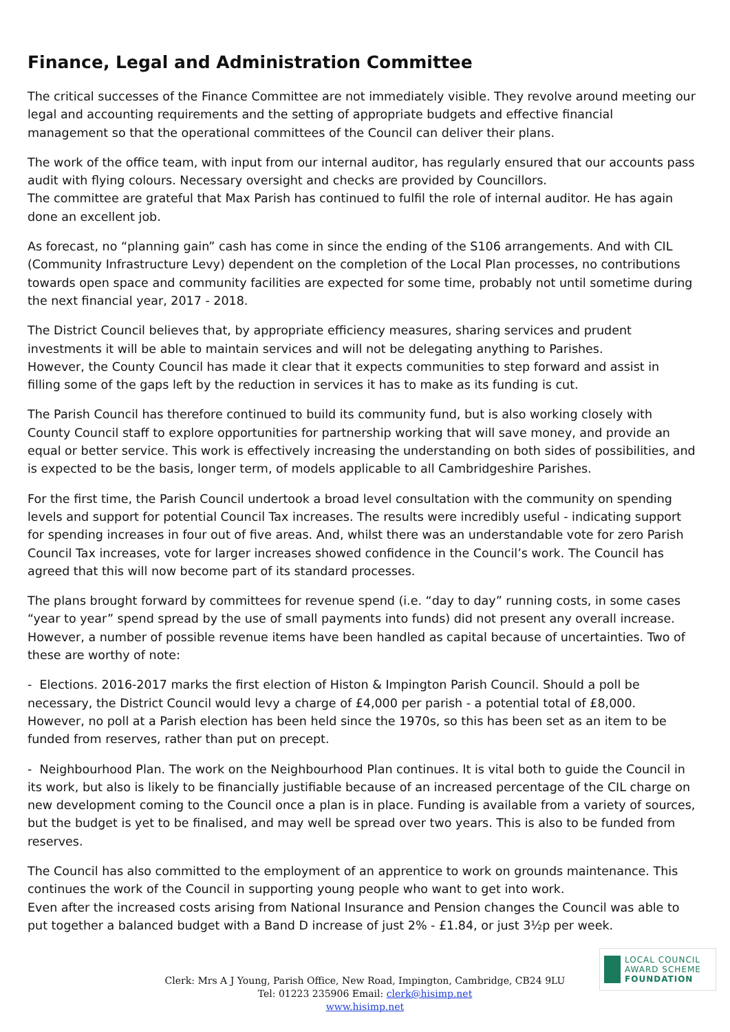Finance, Legal and Administration Committee
The critical successes of the Finance Committee are not immediately visible. They revolve around meeting our legal and accounting requirements and the setting of appropriate budgets and effective financial management so that the operational committees of the Council can deliver their plans.
The work of the office team, with input from our internal auditor, has regularly ensured that our accounts pass audit with flying colours. Necessary oversight and checks are provided by Councillors.
The committee are grateful that Max Parish has continued to fulfil the role of internal auditor. He has again done an excellent job.
As forecast, no “planning gain” cash has come in since the ending of the S106 arrangements. And with CIL (Community Infrastructure Levy) dependent on the completion of the Local Plan processes, no contributions towards open space and community facilities are expected for some time, probably not until sometime during the next financial year, 2017 - 2018.
The District Council believes that, by appropriate efficiency measures, sharing services and prudent investments it will be able to maintain services and will not be delegating anything to Parishes.
However, the County Council has made it clear that it expects communities to step forward and assist in filling some of the gaps left by the reduction in services it has to make as its funding is cut.
The Parish Council has therefore continued to build its community fund, but is also working closely with County Council staff to explore opportunities for partnership working that will save money, and provide an equal or better service. This work is effectively increasing the understanding on both sides of possibilities, and is expected to be the basis, longer term, of models applicable to all Cambridgeshire Parishes.
For the first time, the Parish Council undertook a broad level consultation with the community on spending levels and support for potential Council Tax increases. The results were incredibly useful - indicating support for spending increases in four out of five areas. And, whilst there was an understandable vote for zero Parish Council Tax increases, vote for larger increases showed confidence in the Council’s work. The Council has agreed that this will now become part of its standard processes.
The plans brought forward by committees for revenue spend (i.e. “day to day” running costs, in some cases “year to year” spend spread by the use of small payments into funds) did not present any overall increase. However, a number of possible revenue items have been handled as capital because of uncertainties. Two of these are worthy of note:
- Elections. 2016-2017 marks the first election of Histon & Impington Parish Council. Should a poll be necessary, the District Council would levy a charge of £4,000 per parish - a potential total of £8,000. However, no poll at a Parish election has been held since the 1970s, so this has been set as an item to be funded from reserves, rather than put on precept.
- Neighbourhood Plan. The work on the Neighbourhood Plan continues. It is vital both to guide the Council in its work, but also is likely to be financially justifiable because of an increased percentage of the CIL charge on new development coming to the Council once a plan is in place. Funding is available from a variety of sources, but the budget is yet to be finalised, and may well be spread over two years. This is also to be funded from reserves.
The Council has also committed to the employment of an apprentice to work on grounds maintenance. This continues the work of the Council in supporting young people who want to get into work.
Even after the increased costs arising from National Insurance and Pension changes the Council was able to put together a balanced budget with a Band D increase of just 2% - £1.84, or just 3½p per week.
LOCAL COUNCIL
AWARD SCHEME
FOUNDATION
Clerk: Mrs A J Young, Parish Office, New Road, Impington, Cambridge, CB24 9LU
Tel: 01223 235906 Email: clerk@hisimp.net
www.hisimp.net